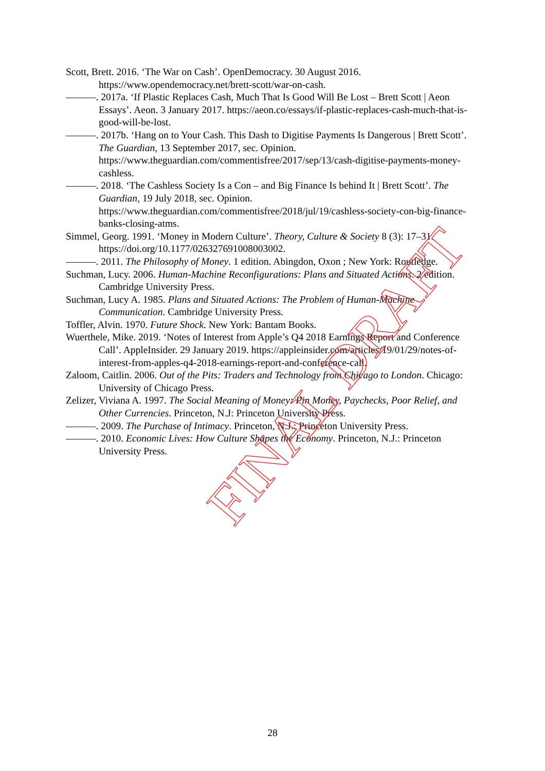Scott, Brett. 2016. ‘The War on Cash’. OpenDemocracy. 30 August 2016. https://www.opendemocracy.net/brett-scott/war-on-cash.
———. 2017a. ‘If Plastic Replaces Cash, Much That Is Good Will Be Lost – Brett Scott | Aeon Essays’. Aeon. 3 January 2017. https://aeon.co/essays/if-plastic-replaces-cash-much-that-is-good-will-be-lost.
———. 2017b. ‘Hang on to Your Cash. This Dash to Digitise Payments Is Dangerous | Brett Scott’. The Guardian, 13 September 2017, sec. Opinion. https://www.theguardian.com/commentisfree/2017/sep/13/cash-digitise-payments-money-cashless.
———. 2018. ‘The Cashless Society Is a Con – and Big Finance Is behind It | Brett Scott’. The Guardian, 19 July 2018, sec. Opinion. https://www.theguardian.com/commentisfree/2018/jul/19/cashless-society-con-big-finance-banks-closing-atms.
Simmel, Georg. 1991. ‘Money in Modern Culture’. Theory, Culture & Society 8 (3): 17–31. https://doi.org/10.1177/026327691008003002.
———. 2011. The Philosophy of Money. 1 edition. Abingdon, Oxon ; New York: Routledge.
Suchman, Lucy. 2006. Human-Machine Reconfigurations: Plans and Situated Actions. 2 edition. Cambridge University Press.
Suchman, Lucy A. 1985. Plans and Situated Actions: The Problem of Human-Machine Communication. Cambridge University Press.
Toffler, Alvin. 1970. Future Shock. New York: Bantam Books.
Wuerthele, Mike. 2019. ‘Notes of Interest from Apple’s Q4 2018 Earnings Report and Conference Call’. AppleInsider. 29 January 2019. https://appleinsider.com/articles/19/01/29/notes-of-interest-from-apples-q4-2018-earnings-report-and-conference-call.
Zaloom, Caitlin. 2006. Out of the Pits: Traders and Technology from Chicago to London. Chicago: University of Chicago Press.
Zelizer, Viviana A. 1997. The Social Meaning of Money: Pin Money, Paychecks, Poor Relief, and Other Currencies. Princeton, N.J: Princeton University Press.
———. 2009. The Purchase of Intimacy. Princeton, N.J.: Princeton University Press.
———. 2010. Economic Lives: How Culture Shapes the Economy. Princeton, N.J.: Princeton University Press.
FINAL DRAFT
28